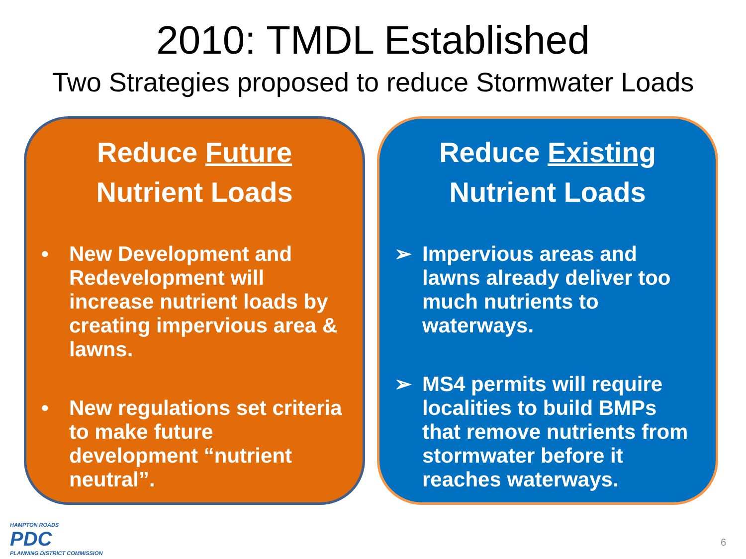2010: TMDL Established
Two Strategies proposed to reduce Stormwater Loads
Reduce Future
Nutrient Loads
• New Development and Redevelopment will increase nutrient loads by creating impervious area & lawns.
• New regulations set criteria to make future development “nutrient neutral”.
Reduce Existing
Nutrient Loads
➢ Impervious areas and lawns already deliver too much nutrients to waterways.
➢ MS4 permits will require localities to build BMPs that remove nutrients from stormwater before it reaches waterways.
HAMPTON ROADS
PDC
PLANNING DISTRICT COMMISSION
6